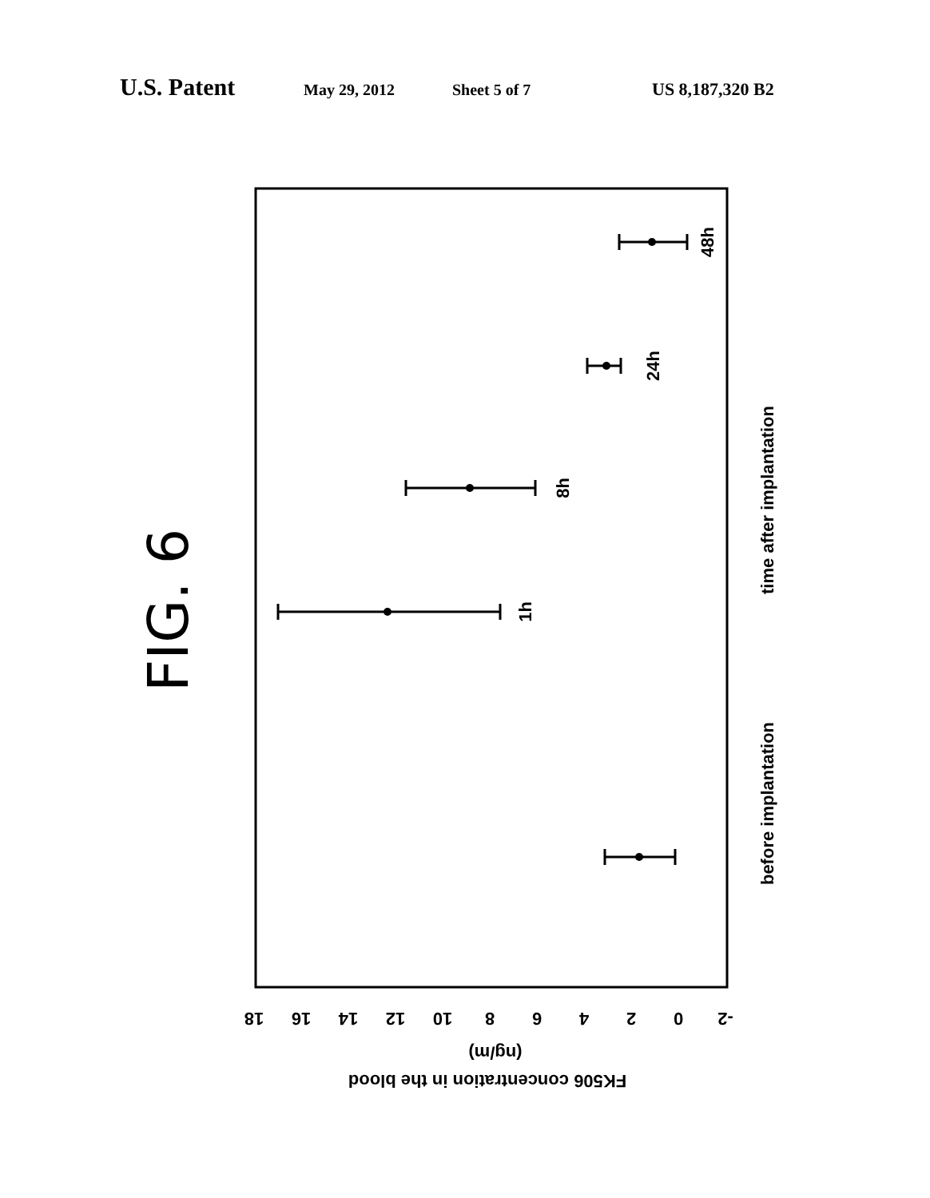U.S. Patent May 29, 2012 Sheet 5 of 7 US 8,187,320 B2
1h
8h
24h
48h
before implantation
time after implantation
18
16
14
12
10
8
6
4
2
0
-2
(ng/m)
FK506 concentration in the blood
FIG. 6